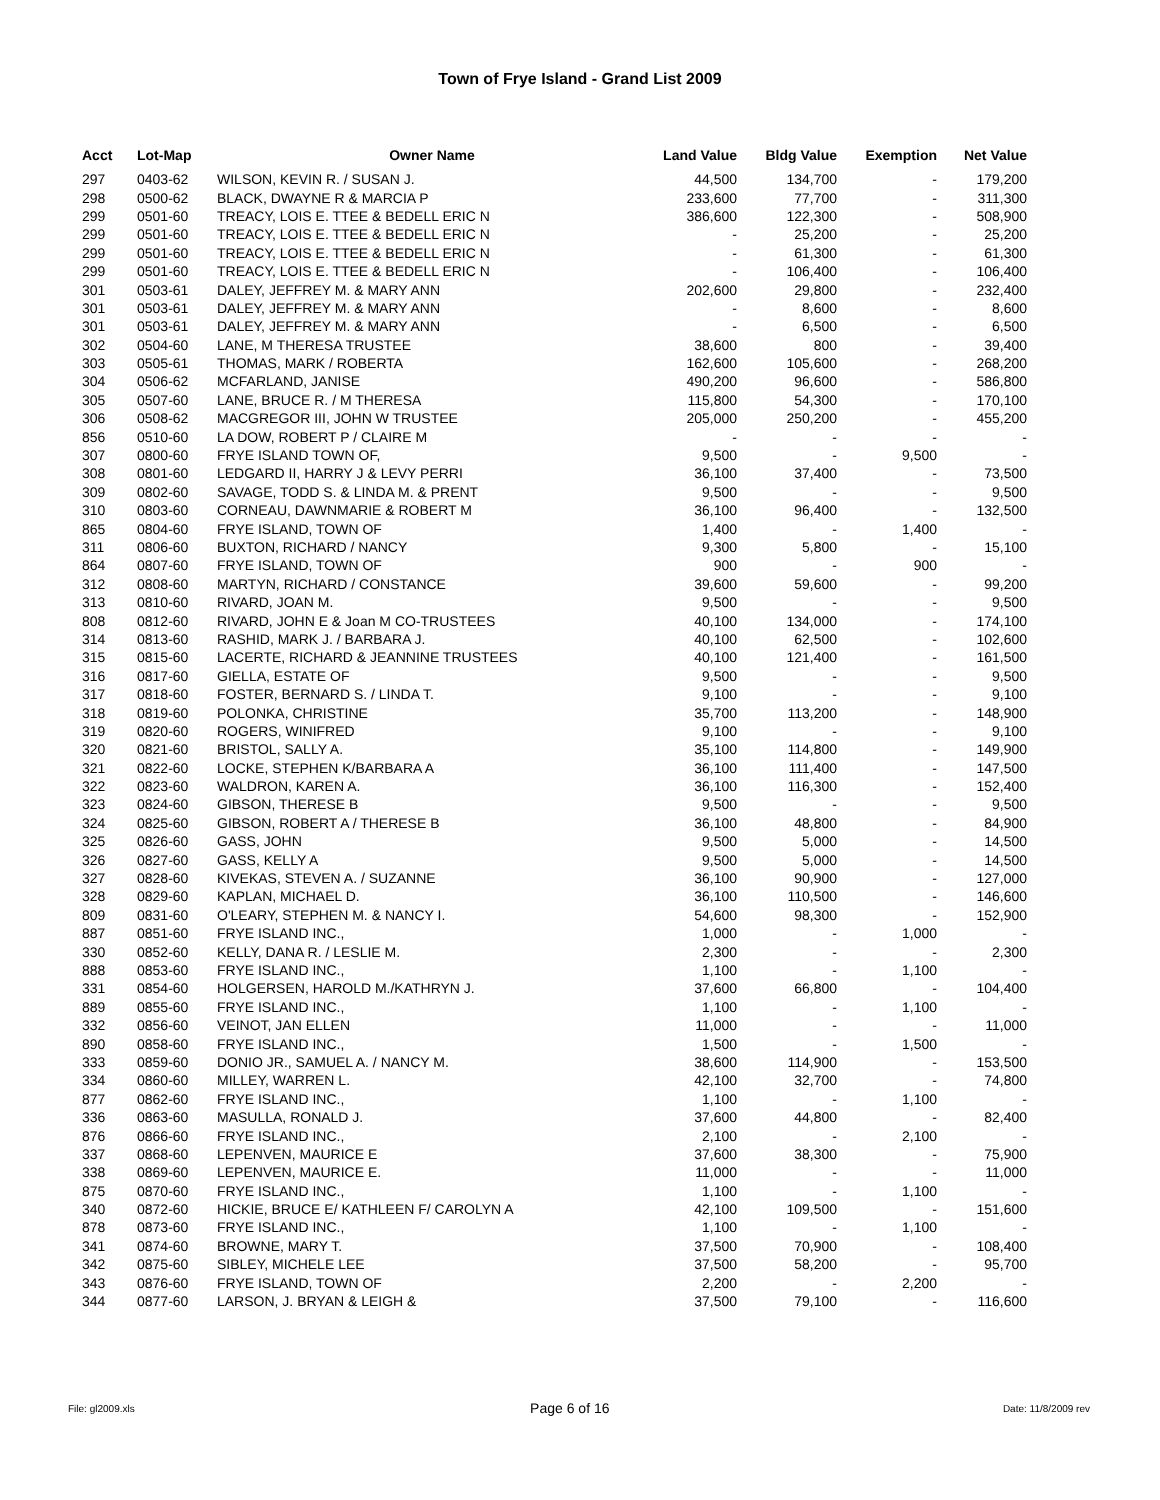Town of Frye Island - Grand List 2009
| Acct | Lot-Map | Owner Name | Land Value | Bldg Value | Exemption | Net Value |
| --- | --- | --- | --- | --- | --- | --- |
| 297 | 0403-62 | WILSON, KEVIN R. / SUSAN J. | 44,500 | 134,700 | - | 179,200 |
| 298 | 0500-62 | BLACK, DWAYNE R & MARCIA P | 233,600 | 77,700 | - | 311,300 |
| 299 | 0501-60 | TREACY, LOIS E. TTEE & BEDELL ERIC N | 386,600 | 122,300 | - | 508,900 |
| 299 | 0501-60 | TREACY, LOIS E. TTEE & BEDELL ERIC N | - | 25,200 | - | 25,200 |
| 299 | 0501-60 | TREACY, LOIS E. TTEE & BEDELL ERIC N | - | 61,300 | - | 61,300 |
| 299 | 0501-60 | TREACY, LOIS E. TTEE & BEDELL ERIC N | - | 106,400 | - | 106,400 |
| 301 | 0503-61 | DALEY, JEFFREY M. & MARY ANN | 202,600 | 29,800 | - | 232,400 |
| 301 | 0503-61 | DALEY, JEFFREY M. & MARY ANN | - | 8,600 | - | 8,600 |
| 301 | 0503-61 | DALEY, JEFFREY M. & MARY ANN | - | 6,500 | - | 6,500 |
| 302 | 0504-60 | LANE, M THERESA TRUSTEE | 38,600 | 800 | - | 39,400 |
| 303 | 0505-61 | THOMAS, MARK / ROBERTA | 162,600 | 105,600 | - | 268,200 |
| 304 | 0506-62 | MCFARLAND, JANISE | 490,200 | 96,600 | - | 586,800 |
| 305 | 0507-60 | LANE, BRUCE R. / M THERESA | 115,800 | 54,300 | - | 170,100 |
| 306 | 0508-62 | MACGREGOR III, JOHN W TRUSTEE | 205,000 | 250,200 | - | 455,200 |
| 856 | 0510-60 | LA DOW, ROBERT P / CLAIRE M | - | - | - | - |
| 307 | 0800-60 | FRYE ISLAND TOWN OF, | 9,500 | - | 9,500 | - |
| 308 | 0801-60 | LEDGARD II, HARRY J & LEVY PERRI | 36,100 | 37,400 | - | 73,500 |
| 309 | 0802-60 | SAVAGE, TODD S. & LINDA M. & PRENT | 9,500 | - | - | 9,500 |
| 310 | 0803-60 | CORNEAU, DAWNMARIE & ROBERT M | 36,100 | 96,400 | - | 132,500 |
| 865 | 0804-60 | FRYE ISLAND, TOWN OF | 1,400 | - | 1,400 | - |
| 311 | 0806-60 | BUXTON, RICHARD / NANCY | 9,300 | 5,800 | - | 15,100 |
| 864 | 0807-60 | FRYE ISLAND, TOWN OF | 900 | - | 900 | - |
| 312 | 0808-60 | MARTYN, RICHARD / CONSTANCE | 39,600 | 59,600 | - | 99,200 |
| 313 | 0810-60 | RIVARD, JOAN M. | 9,500 | - | - | 9,500 |
| 808 | 0812-60 | RIVARD, JOHN E & Joan M CO-TRUSTEES | 40,100 | 134,000 | - | 174,100 |
| 314 | 0813-60 | RASHID, MARK J. / BARBARA J. | 40,100 | 62,500 | - | 102,600 |
| 315 | 0815-60 | LACERTE, RICHARD & JEANNINE TRUSTEES | 40,100 | 121,400 | - | 161,500 |
| 316 | 0817-60 | GIELLA, ESTATE OF | 9,500 | - | - | 9,500 |
| 317 | 0818-60 | FOSTER, BERNARD S. / LINDA T. | 9,100 | - | - | 9,100 |
| 318 | 0819-60 | POLONKA, CHRISTINE | 35,700 | 113,200 | - | 148,900 |
| 319 | 0820-60 | ROGERS, WINIFRED | 9,100 | - | - | 9,100 |
| 320 | 0821-60 | BRISTOL, SALLY A. | 35,100 | 114,800 | - | 149,900 |
| 321 | 0822-60 | LOCKE, STEPHEN K/BARBARA A | 36,100 | 111,400 | - | 147,500 |
| 322 | 0823-60 | WALDRON, KAREN A. | 36,100 | 116,300 | - | 152,400 |
| 323 | 0824-60 | GIBSON, THERESE B | 9,500 | - | - | 9,500 |
| 324 | 0825-60 | GIBSON, ROBERT A / THERESE B | 36,100 | 48,800 | - | 84,900 |
| 325 | 0826-60 | GASS, JOHN | 9,500 | 5,000 | - | 14,500 |
| 326 | 0827-60 | GASS, KELLY A | 9,500 | 5,000 | - | 14,500 |
| 327 | 0828-60 | KIVEKAS, STEVEN A. / SUZANNE | 36,100 | 90,900 | - | 127,000 |
| 328 | 0829-60 | KAPLAN, MICHAEL D. | 36,100 | 110,500 | - | 146,600 |
| 809 | 0831-60 | O'LEARY, STEPHEN M. & NANCY I. | 54,600 | 98,300 | - | 152,900 |
| 887 | 0851-60 | FRYE ISLAND INC., | 1,000 | - | 1,000 | - |
| 330 | 0852-60 | KELLY, DANA R. / LESLIE M. | 2,300 | - | - | 2,300 |
| 888 | 0853-60 | FRYE ISLAND INC., | 1,100 | - | 1,100 | - |
| 331 | 0854-60 | HOLGERSEN, HAROLD M./KATHRYN J. | 37,600 | 66,800 | - | 104,400 |
| 889 | 0855-60 | FRYE ISLAND INC., | 1,100 | - | 1,100 | - |
| 332 | 0856-60 | VEINOT, JAN ELLEN | 11,000 | - | - | 11,000 |
| 890 | 0858-60 | FRYE ISLAND INC., | 1,500 | - | 1,500 | - |
| 333 | 0859-60 | DONIO JR., SAMUEL A. / NANCY M. | 38,600 | 114,900 | - | 153,500 |
| 334 | 0860-60 | MILLEY, WARREN L. | 42,100 | 32,700 | - | 74,800 |
| 877 | 0862-60 | FRYE ISLAND INC., | 1,100 | - | 1,100 | - |
| 336 | 0863-60 | MASULLA, RONALD J. | 37,600 | 44,800 | - | 82,400 |
| 876 | 0866-60 | FRYE ISLAND INC., | 2,100 | - | 2,100 | - |
| 337 | 0868-60 | LEPENVEN, MAURICE E | 37,600 | 38,300 | - | 75,900 |
| 338 | 0869-60 | LEPENVEN, MAURICE E. | 11,000 | - | - | 11,000 |
| 875 | 0870-60 | FRYE ISLAND INC., | 1,100 | - | 1,100 | - |
| 340 | 0872-60 | HICKIE, BRUCE E/ KATHLEEN F/ CAROLYN A | 42,100 | 109,500 | - | 151,600 |
| 878 | 0873-60 | FRYE ISLAND INC., | 1,100 | - | 1,100 | - |
| 341 | 0874-60 | BROWNE, MARY T. | 37,500 | 70,900 | - | 108,400 |
| 342 | 0875-60 | SIBLEY, MICHELE LEE | 37,500 | 58,200 | - | 95,700 |
| 343 | 0876-60 | FRYE ISLAND, TOWN OF | 2,200 | - | 2,200 | - |
| 344 | 0877-60 | LARSON, J. BRYAN & LEIGH & | 37,500 | 79,100 | - | 116,600 |
File: gl2009.xls Page 6 of 16 Date: 11/8/2009 rev